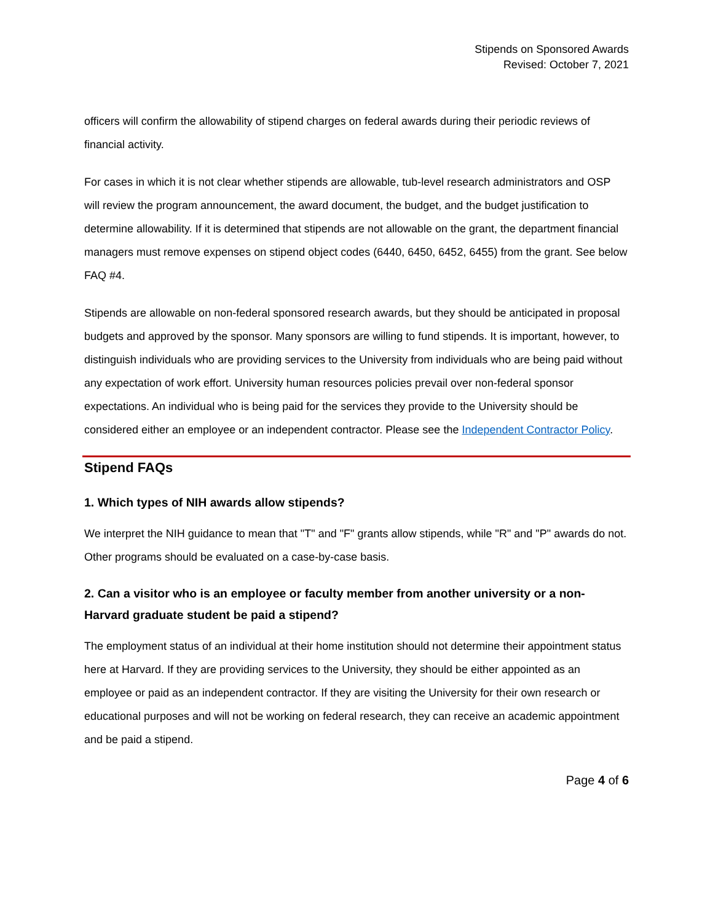Stipends on Sponsored Awards
Revised: October 7, 2021
officers will confirm the allowability of stipend charges on federal awards during their periodic reviews of financial activity.
For cases in which it is not clear whether stipends are allowable, tub-level research administrators and OSP will review the program announcement, the award document, the budget, and the budget justification to determine allowability. If it is determined that stipends are not allowable on the grant, the department financial managers must remove expenses on stipend object codes (6440, 6450, 6452, 6455) from the grant. See below FAQ #4.
Stipends are allowable on non-federal sponsored research awards, but they should be anticipated in proposal budgets and approved by the sponsor. Many sponsors are willing to fund stipends. It is important, however, to distinguish individuals who are providing services to the University from individuals who are being paid without any expectation of work effort. University human resources policies prevail over non-federal sponsor expectations. An individual who is being paid for the services they provide to the University should be considered either an employee or an independent contractor. Please see the Independent Contractor Policy.
Stipend FAQs
1. Which types of NIH awards allow stipends?
We interpret the NIH guidance to mean that "T" and "F" grants allow stipends, while "R" and "P" awards do not. Other programs should be evaluated on a case-by-case basis.
2. Can a visitor who is an employee or faculty member from another university or a non-Harvard graduate student be paid a stipend?
The employment status of an individual at their home institution should not determine their appointment status here at Harvard. If they are providing services to the University, they should be either appointed as an employee or paid as an independent contractor. If they are visiting the University for their own research or educational purposes and will not be working on federal research, they can receive an academic appointment and be paid a stipend.
Page 4 of 6